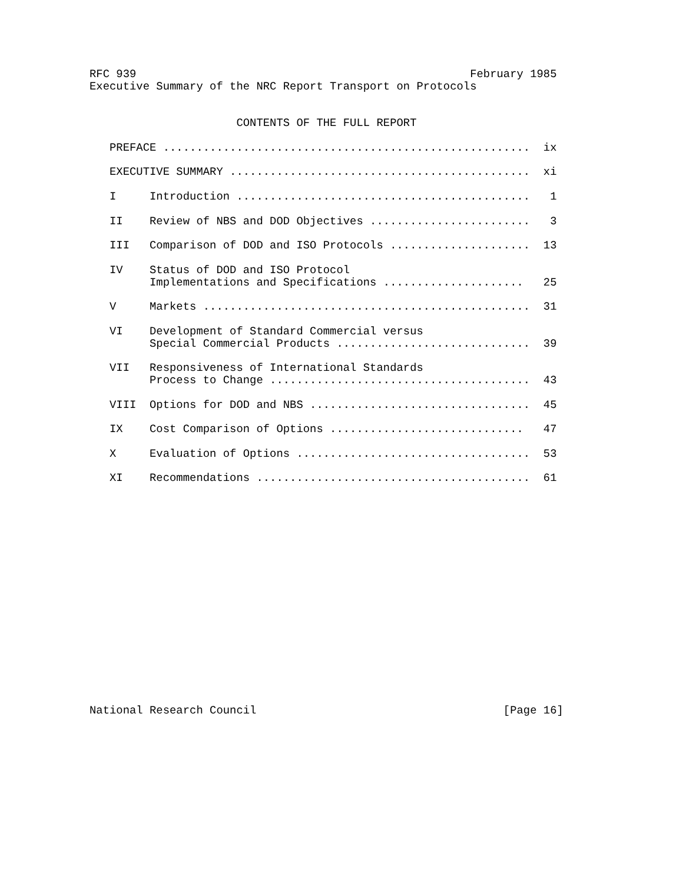RFC 939                                                  February 1985
Executive Summary of the NRC Report Transport on Protocols


                      CONTENTS OF THE FULL REPORT

   PREFACE .......................................................  ix

   EXECUTIVE SUMMARY .............................................  xi

   I     Introduction ............................................   1

   II    Review of NBS and DOD Objectives ........................   3

   III   Comparison of DOD and ISO Protocols .....................  13

   IV    Status of DOD and ISO Protocol
         Implementations and Specifications .....................   25

   V     Markets .................................................  31

   VI    Development of Standard Commercial versus
         Special Commercial Products .............................  39

   VII   Responsiveness of International Standards
         Process to Change .......................................  43

   VIII  Options for DOD and NBS .................................  45

   IX    Cost Comparison of Options .............................   47

   X     Evaluation of Options ...................................  53

   XI    Recommendations .........................................  61


















National Research Council                                     [Page 16]